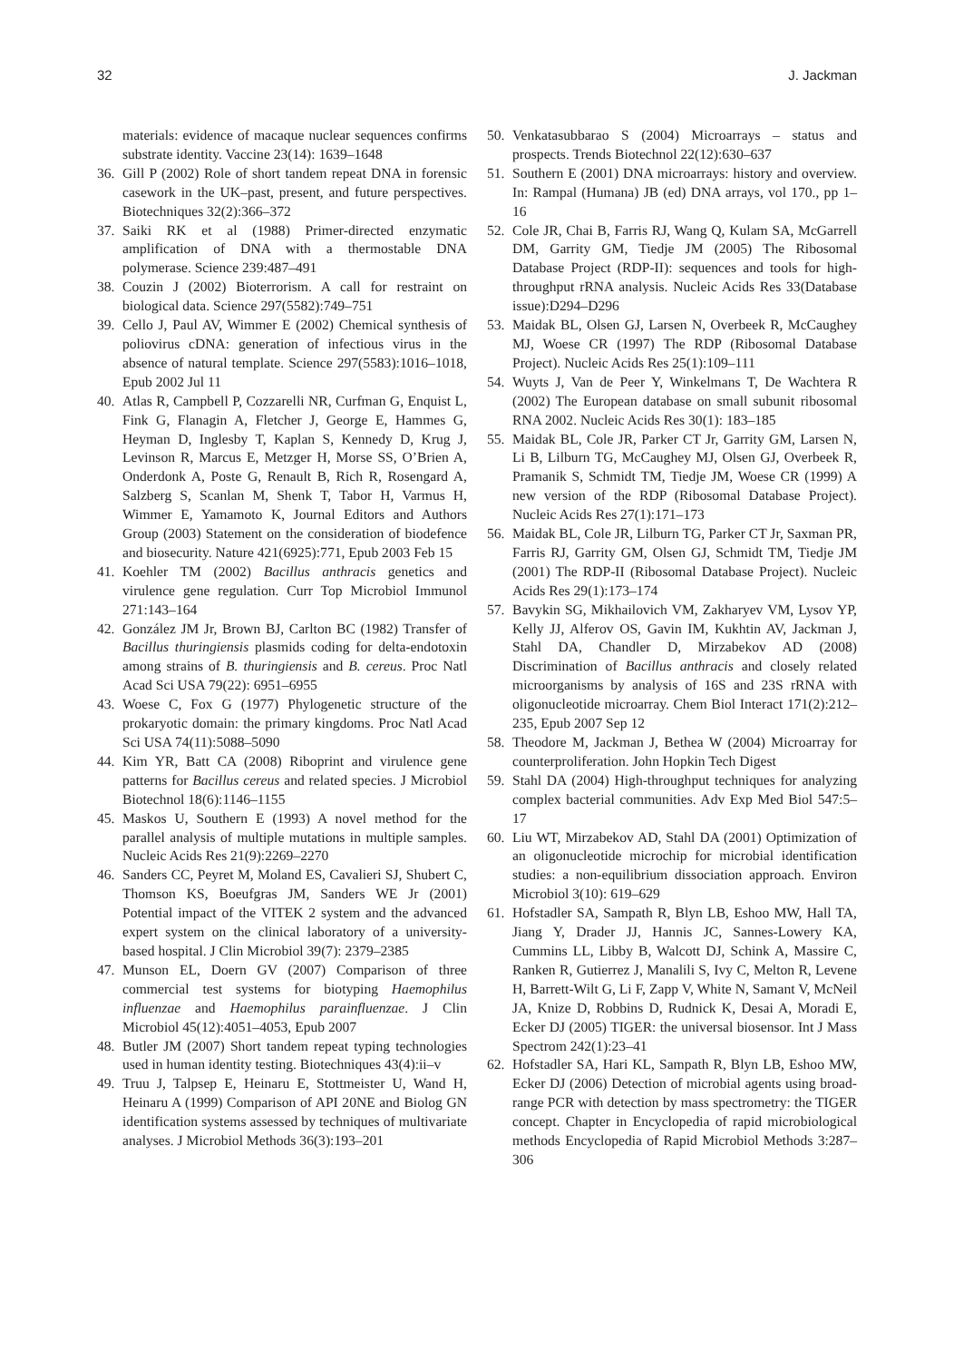32 J. Jackman
materials: evidence of macaque nuclear sequences confirms substrate identity. Vaccine 23(14): 1639–1648
36. Gill P (2002) Role of short tandem repeat DNA in forensic casework in the UK–past, present, and future perspectives. Biotechniques 32(2):366–372
37. Saiki RK et al (1988) Primer-directed enzymatic amplification of DNA with a thermostable DNA polymerase. Science 239:487–491
38. Couzin J (2002) Bioterrorism. A call for restraint on biological data. Science 297(5582):749–751
39. Cello J, Paul AV, Wimmer E (2002) Chemical synthesis of poliovirus cDNA: generation of infectious virus in the absence of natural template. Science 297(5583):1016–1018, Epub 2002 Jul 11
40. Atlas R, Campbell P, Cozzarelli NR, Curfman G, Enquist L, Fink G, Flanagin A, Fletcher J, George E, Hammes G, Heyman D, Inglesby T, Kaplan S, Kennedy D, Krug J, Levinson R, Marcus E, Metzger H, Morse SS, O’Brien A, Onderdonk A, Poste G, Renault B, Rich R, Rosengard A, Salzberg S, Scanlan M, Shenk T, Tabor H, Varmus H, Wimmer E, Yamamoto K, Journal Editors and Authors Group (2003) Statement on the consideration of biodefence and biosecurity. Nature 421(6925):771, Epub 2003 Feb 15
41. Koehler TM (2002) Bacillus anthracis genetics and virulence gene regulation. Curr Top Microbiol Immunol 271:143–164
42. González JM Jr, Brown BJ, Carlton BC (1982) Transfer of Bacillus thuringiensis plasmids coding for delta-endotoxin among strains of B. thuringiensis and B. cereus. Proc Natl Acad Sci USA 79(22): 6951–6955
43. Woese C, Fox G (1977) Phylogenetic structure of the prokaryotic domain: the primary kingdoms. Proc Natl Acad Sci USA 74(11):5088–5090
44. Kim YR, Batt CA (2008) Riboprint and virulence gene patterns for Bacillus cereus and related species. J Microbiol Biotechnol 18(6):1146–1155
45. Maskos U, Southern E (1993) A novel method for the parallel analysis of multiple mutations in multiple samples. Nucleic Acids Res 21(9):2269–2270
46. Sanders CC, Peyret M, Moland ES, Cavalieri SJ, Shubert C, Thomson KS, Boeufgras JM, Sanders WE Jr (2001) Potential impact of the VITEK 2 system and the advanced expert system on the clinical laboratory of a university-based hospital. J Clin Microbiol 39(7): 2379–2385
47. Munson EL, Doern GV (2007) Comparison of three commercial test systems for biotyping Haemophilus influenzae and Haemophilus parainfluenzae. J Clin Microbiol 45(12):4051–4053, Epub 2007
48. Butler JM (2007) Short tandem repeat typing technologies used in human identity testing. Biotechniques 43(4):ii–v
49. Truu J, Talpsep E, Heinaru E, Stottmeister U, Wand H, Heinaru A (1999) Comparison of API 20NE and Biolog GN identification systems assessed by techniques of multivariate analyses. J Microbiol Methods 36(3):193–201
50. Venkatasubbarao S (2004) Microarrays – status and prospects. Trends Biotechnol 22(12):630–637
51. Southern E (2001) DNA microarrays: history and overview. In: Rampal (Humana) JB (ed) DNA arrays, vol 170., pp 1–16
52. Cole JR, Chai B, Farris RJ, Wang Q, Kulam SA, McGarrell DM, Garrity GM, Tiedje JM (2005) The Ribosomal Database Project (RDP-II): sequences and tools for high-throughput rRNA analysis. Nucleic Acids Res 33(Database issue):D294–D296
53. Maidak BL, Olsen GJ, Larsen N, Overbeek R, McCaughey MJ, Woese CR (1997) The RDP (Ribosomal Database Project). Nucleic Acids Res 25(1):109–111
54. Wuyts J, Van de Peer Y, Winkelmans T, De Wachtera R (2002) The European database on small subunit ribosomal RNA 2002. Nucleic Acids Res 30(1): 183–185
55. Maidak BL, Cole JR, Parker CT Jr, Garrity GM, Larsen N, Li B, Lilburn TG, McCaughey MJ, Olsen GJ, Overbeek R, Pramanik S, Schmidt TM, Tiedje JM, Woese CR (1999) A new version of the RDP (Ribosomal Database Project). Nucleic Acids Res 27(1):171–173
56. Maidak BL, Cole JR, Lilburn TG, Parker CT Jr, Saxman PR, Farris RJ, Garrity GM, Olsen GJ, Schmidt TM, Tiedje JM (2001) The RDP-II (Ribosomal Database Project). Nucleic Acids Res 29(1):173–174
57. Bavykin SG, Mikhailovich VM, Zakharyev VM, Lysov YP, Kelly JJ, Alferov OS, Gavin IM, Kukhtin AV, Jackman J, Stahl DA, Chandler D, Mirzabekov AD (2008) Discrimination of Bacillus anthracis and closely related microorganisms by analysis of 16S and 23S rRNA with oligonucleotide microarray. Chem Biol Interact 171(2):212–235, Epub 2007 Sep 12
58. Theodore M, Jackman J, Bethea W (2004) Microarray for counterproliferation. John Hopkin Tech Digest
59. Stahl DA (2004) High-throughput techniques for analyzing complex bacterial communities. Adv Exp Med Biol 547:5–17
60. Liu WT, Mirzabekov AD, Stahl DA (2001) Optimization of an oligonucleotide microchip for microbial identification studies: a non-equilibrium dissociation approach. Environ Microbiol 3(10): 619–629
61. Hofstadler SA, Sampath R, Blyn LB, Eshoo MW, Hall TA, Jiang Y, Drader JJ, Hannis JC, Sannes-Lowery KA, Cummins LL, Libby B, Walcott DJ, Schink A, Massire C, Ranken R, Gutierrez J, Manalili S, Ivy C, Melton R, Levene H, Barrett-Wilt G, Li F, Zapp V, White N, Samant V, McNeil JA, Knize D, Robbins D, Rudnick K, Desai A, Moradi E, Ecker DJ (2005) TIGER: the universal biosensor. Int J Mass Spectrom 242(1):23–41
62. Hofstadler SA, Hari KL, Sampath R, Blyn LB, Eshoo MW, Ecker DJ (2006) Detection of microbial agents using broad-range PCR with detection by mass spectrometry: the TIGER concept. Chapter in Encyclopedia of rapid microbiological methods Encyclopedia of Rapid Microbiol Methods 3:287–306